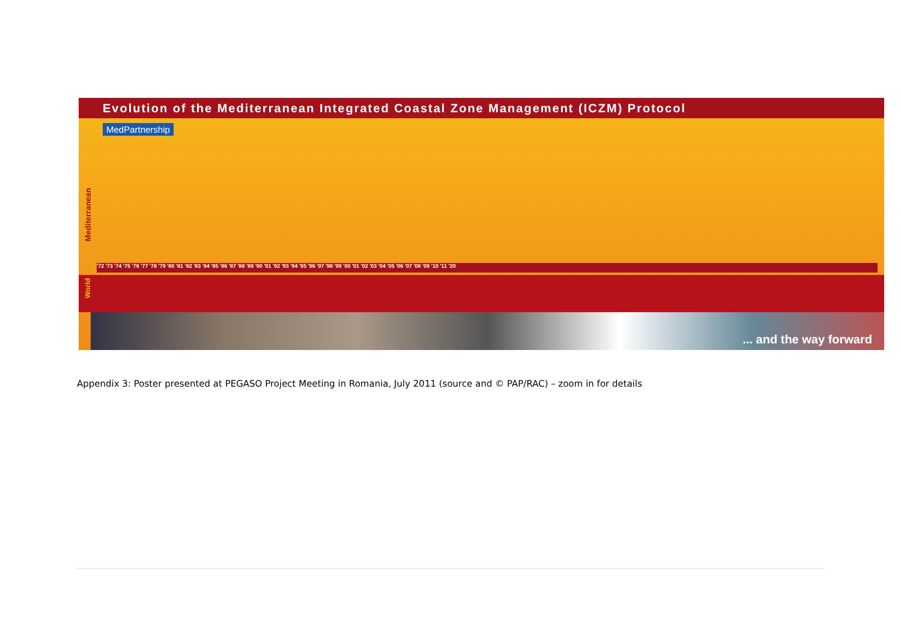Evolution of the Mediterranean Integrated Coastal Zone Management (ICZM) Protocol
MedPartnership
Mediterranean
'72 '73 '74 '75 '76 '77 '78 '79 '80 '81 '82 '83 '84 '85 '86 '87 '88 '89 '90 '91 '92 '93 '94 '95 '96 '97 '98 '99 '00 '01 '02 '03 '04 '05 '06 '07 '08 '09 '10 '11 '20
World
... and the way forward
Appendix 3: Poster presented at PEGASO Project Meeting in Romania, July 2011 (source and © PAP/RAC) – zoom in for details